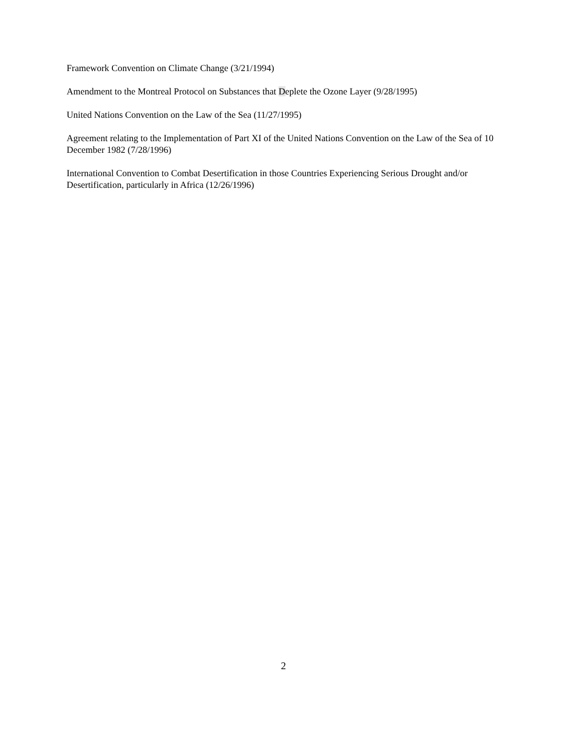Framework Convention on Climate Change (3/21/1994)
Amendment to the Montreal Protocol on Substances that Deplete the Ozone Layer (9/28/1995)
United Nations Convention on the Law of the Sea (11/27/1995)
Agreement relating to the Implementation of Part XI of the United Nations Convention on the Law of the Sea of 10 December 1982 (7/28/1996)
International Convention to Combat Desertification in those Countries Experiencing Serious Drought and/or Desertification, particularly in Africa (12/26/1996)
2